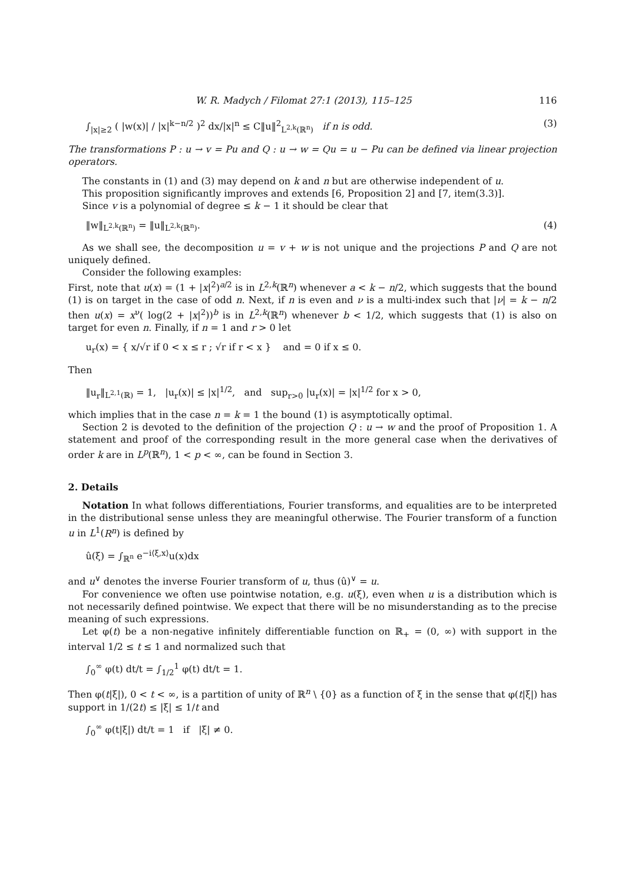W. R. Madych / Filomat 27:1 (2013), 115–125 116
∫<sub>|x|≥2</sub> ( |w(x)| / |x|<sup>k−n/2</sup> )<sup>2</sup> dx/|x|<sup>n</sup> ≤ C‖u‖<sup>2</sup><sub>L<sup>2,k</sup>(ℝ<sup>n</sup>)</sub> if n is odd. (3)
The transformations P : u → v = Pu and Q : u → w = Qu = u − Pu can be defined via linear projection operators.
The constants in (1) and (3) may depend on k and n but are otherwise independent of u.
This proposition significantly improves and extends [6, Proposition 2] and [7, item(3.3)].
Since v is a polynomial of degree ≤ k − 1 it should be clear that
‖w‖<sub>L<sup>2,k</sup>(ℝ<sup>n</sup>)</sub> = ‖u‖<sub>L<sup>2,k</sup>(ℝ<sup>n</sup>)</sub>. (4)
As we shall see, the decomposition u = v + w is not unique and the projections P and Q are not uniquely defined.
Consider the following examples:
First, note that u(x) = (1 + |x|<sup>2</sup>)<sup>a/2</sup> is in L<sup>2,k</sup>(ℝ<sup>n</sup>) whenever a < k − n/2, which suggests that the bound (1) is on target in the case of odd n. Next, if n is even and ν is a multi-index such that |ν| = k − n/2 then u(x) = x<sup>ν</sup>( log(2 + |x|<sup>2</sup>))<sup>b</sup> is in L<sup>2,k</sup>(ℝ<sup>n</sup>) whenever b < 1/2, which suggests that (1) is also on target for even n. Finally, if n = 1 and r > 0 let
u<sub>r</sub>(x) = { x/√r if 0 < x ≤ r ; √r if r < x } and = 0 if x ≤ 0.
Then
‖u<sub>r</sub>‖<sub>L<sup>2,1</sup>(ℝ)</sub> = 1, |u<sub>r</sub>(x)| ≤ |x|<sup>1/2</sup>, and sup<sub>r>0</sub> |u<sub>r</sub>(x)| = |x|<sup>1/2</sup> for x > 0,
which implies that in the case n = k = 1 the bound (1) is asymptotically optimal.
Section 2 is devoted to the definition of the projection Q : u → w and the proof of Proposition 1. A statement and proof of the corresponding result in the more general case when the derivatives of order k are in L<sup>p</sup>(ℝ<sup>n</sup>), 1 < p < ∞, can be found in Section 3.
2. Details
Notation In what follows differentiations, Fourier transforms, and equalities are to be interpreted in the distributional sense unless they are meaningful otherwise. The Fourier transform of a function u in L<sup>1</sup>(R<sup>n</sup>) is defined by
û(ξ) = ∫<sub>ℝ<sup>n</sup></sub> e<sup>−i⟨ξ,x⟩</sup>u(x)dx
and u<sup>∨</sup> denotes the inverse Fourier transform of u, thus (û)<sup>∨</sup> = u.
For convenience we often use pointwise notation, e.g. u(ξ), even when u is a distribution which is not necessarily defined pointwise. We expect that there will be no misunderstanding as to the precise meaning of such expressions.
Let φ(t) be a non-negative infinitely differentiable function on ℝ<sub>+</sub> = (0, ∞) with support in the interval 1/2 ≤ t ≤ 1 and normalized such that
∫<sub>0</sub><sup>∞</sup> φ(t) dt/t = ∫<sub>1/2</sub><sup>1</sup> φ(t) dt/t = 1.
Then φ(t|ξ|), 0 < t < ∞, is a partition of unity of ℝ<sup>n</sup> \ {0} as a function of ξ in the sense that φ(t|ξ|) has support in 1/(2t) ≤ |ξ| ≤ 1/t and
∫<sub>0</sub><sup>∞</sup> φ(t|ξ|) dt/t = 1 if |ξ| ≠ 0.